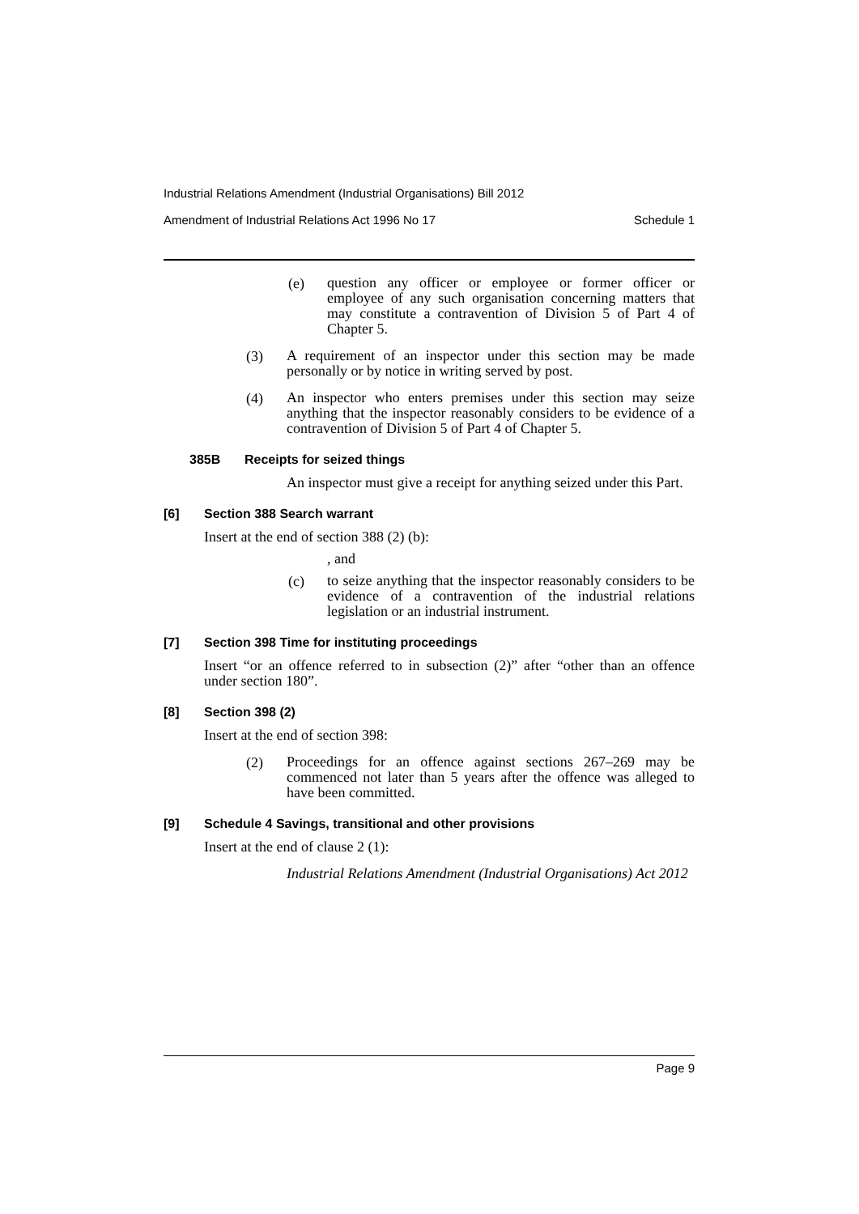Industrial Relations Amendment (Industrial Organisations) Bill 2012
Amendment of Industrial Relations Act 1996 No 17 Schedule 1
(e)
question any officer or employee or former officer or employee of any such organisation concerning matters that may constitute a contravention of Division 5 of Part 4 of Chapter 5.
(3)
A requirement of an inspector under this section may be made personally or by notice in writing served by post.
(4)
An inspector who enters premises under this section may seize anything that the inspector reasonably considers to be evidence of a contravention of Division 5 of Part 4 of Chapter 5.
385B Receipts for seized things
An inspector must give a receipt for anything seized under this Part.
[6] Section 388 Search warrant
Insert at the end of section 388 (2) (b):
, and
(c)
to seize anything that the inspector reasonably considers to be evidence of a contravention of the industrial relations legislation or an industrial instrument.
[7] Section 398 Time for instituting proceedings
Insert “or an offence referred to in subsection (2)” after “other than an offence under section 180”.
[8] Section 398 (2)
Insert at the end of section 398:
(2)
Proceedings for an offence against sections 267–269 may be commenced not later than 5 years after the offence was alleged to have been committed.
[9] Schedule 4 Savings, transitional and other provisions
Insert at the end of clause 2 (1):
Industrial Relations Amendment (Industrial Organisations) Act 2012
Page 9